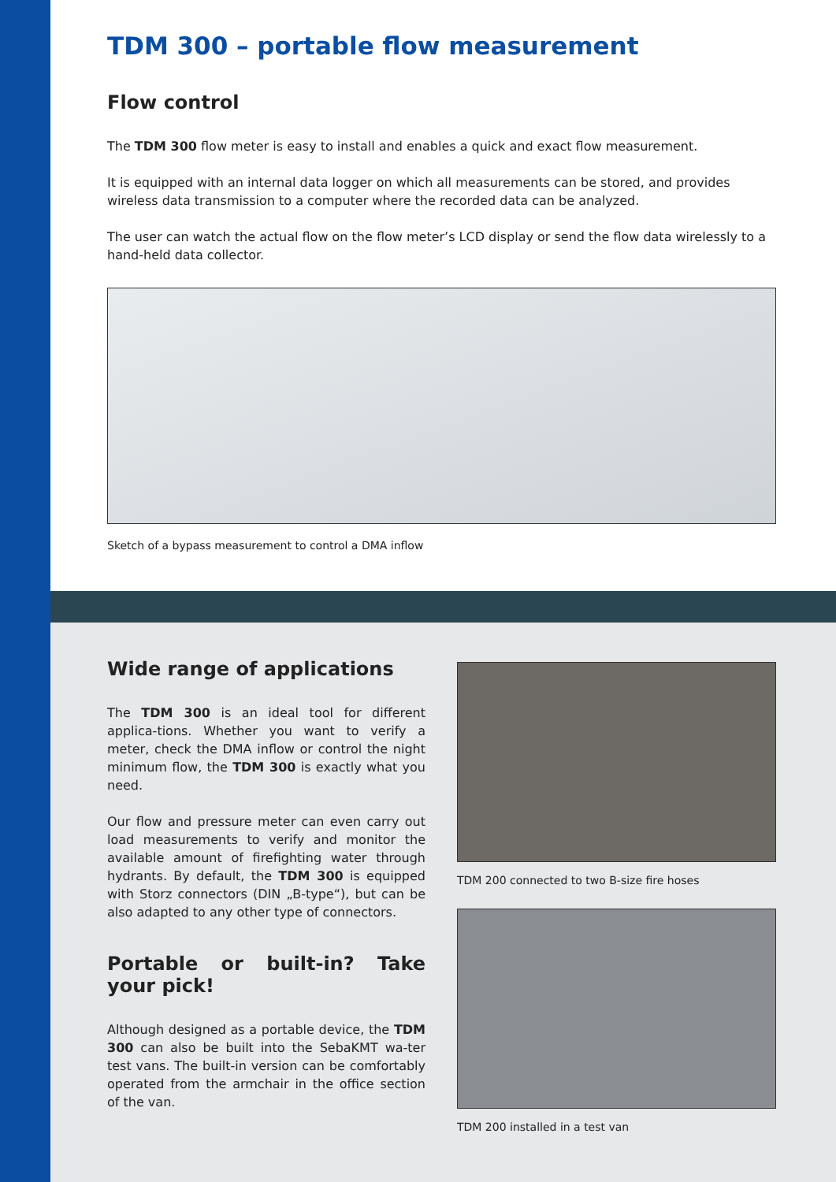TDM 300 – portable flow measurement
Flow control
The TDM 300 flow meter is easy to install and enables a quick and exact flow measurement.
It is equipped with an internal data logger on which all measurements can be stored, and provides wireless data transmission to a computer where the recorded data can be analyzed.
The user can watch the actual flow on the flow meter’s LCD display or send the flow data wirelessly to a hand-held data collector.
Sketch of a bypass measurement to control a DMA inflow
Wide range of applications
The TDM 300 is an ideal tool for different applica-tions. Whether you want to verify a meter, check the DMA inflow or control the night minimum flow, the TDM 300 is exactly what you need.
Our flow and pressure meter can even carry out load measurements to verify and monitor the available amount of firefighting water through hydrants. By default, the TDM 300 is equipped with Storz connectors (DIN „B-type“), but can be also adapted to any other type of connectors.
Portable or built-in? Take your pick!
Although designed as a portable device, the TDM 300 can also be built into the SebaKMT wa-ter test vans. The built-in version can be comfortably operated from the armchair in the office section of the van.
TDM 200 connected to two B-size fire hoses
TDM 200 installed in a test van